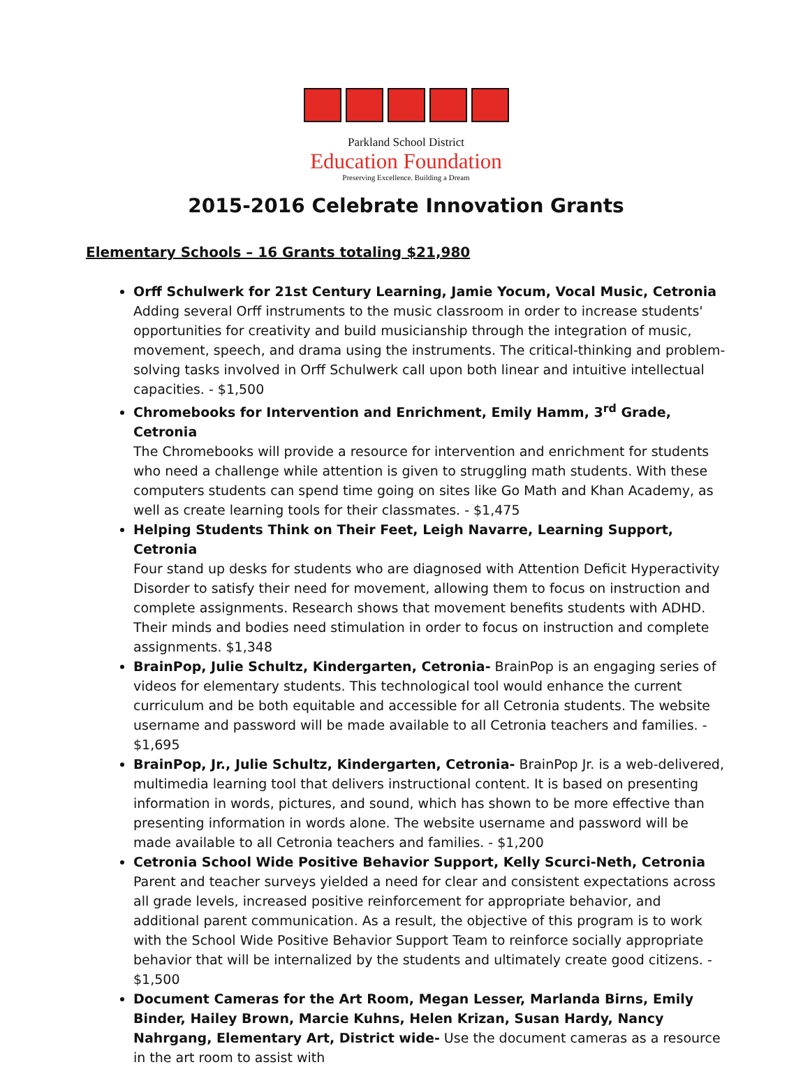Parkland School District
Education Foundation
Preserving Excellence. Building a Dream
2015-2016 Celebrate Innovation Grants
Elementary Schools – 16 Grants totaling $21,980
Orff Schulwerk for 21st Century Learning, Jamie Yocum, Vocal Music, Cetronia
Adding several Orff instruments to the music classroom in order to increase students' opportunities for creativity and build musicianship through the integration of music, movement, speech, and drama using the instruments. The critical-thinking and problem-solving tasks involved in Orff Schulwerk call upon both linear and intuitive intellectual capacities. - $1,500
Chromebooks for Intervention and Enrichment, Emily Hamm, 3<sup>rd</sup> Grade, Cetronia
The Chromebooks will provide a resource for intervention and enrichment for students who need a challenge while attention is given to struggling math students. With these computers students can spend time going on sites like Go Math and Khan Academy, as well as create learning tools for their classmates. - $1,475
Helping Students Think on Their Feet, Leigh Navarre, Learning Support, Cetronia
Four stand up desks for students who are diagnosed with Attention Deficit Hyperactivity Disorder to satisfy their need for movement, allowing them to focus on instruction and complete assignments. Research shows that movement benefits students with ADHD. Their minds and bodies need stimulation in order to focus on instruction and complete assignments. $1,348
BrainPop, Julie Schultz, Kindergarten, Cetronia- BrainPop is an engaging series of videos for elementary students. This technological tool would enhance the current curriculum and be both equitable and accessible for all Cetronia students. The website username and password will be made available to all Cetronia teachers and families. - $1,695
BrainPop, Jr., Julie Schultz, Kindergarten, Cetronia- BrainPop Jr. is a web-delivered, multimedia learning tool that delivers instructional content. It is based on presenting information in words, pictures, and sound, which has shown to be more effective than presenting information in words alone. The website username and password will be made available to all Cetronia teachers and families. - $1,200
Cetronia School Wide Positive Behavior Support, Kelly Scurci-Neth, Cetronia
Parent and teacher surveys yielded a need for clear and consistent expectations across all grade levels, increased positive reinforcement for appropriate behavior, and additional parent communication. As a result, the objective of this program is to work with the School Wide Positive Behavior Support Team to reinforce socially appropriate behavior that will be internalized by the students and ultimately create good citizens. - $1,500
Document Cameras for the Art Room, Megan Lesser, Marlanda Birns, Emily Binder, Hailey Brown, Marcie Kuhns, Helen Krizan, Susan Hardy, Nancy Nahrgang, Elementary Art, District wide- Use the document cameras as a resource in the art room to assist with